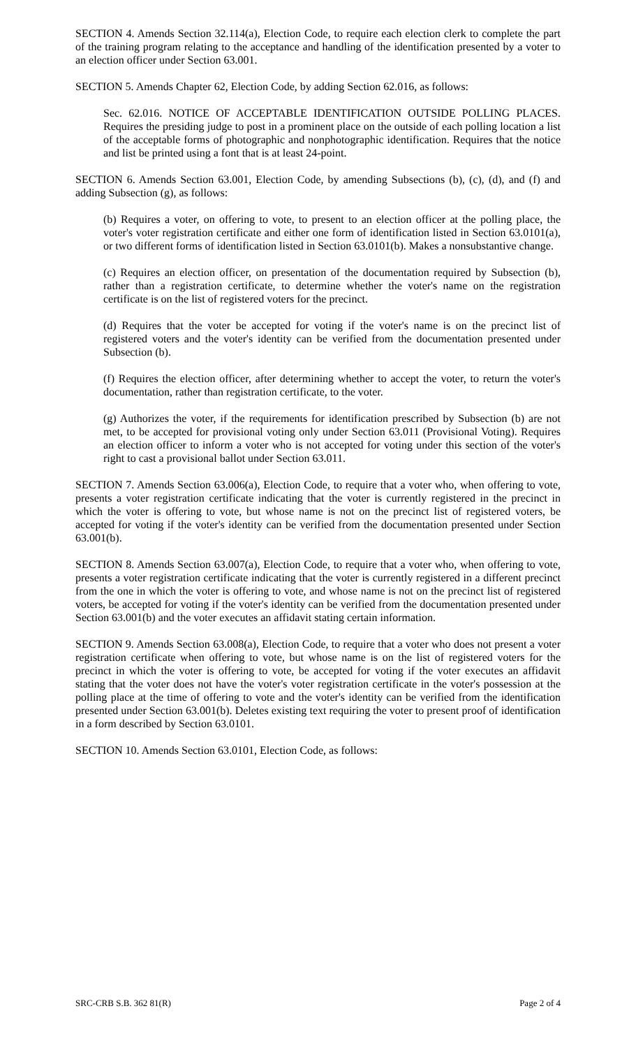SECTION 4. Amends Section 32.114(a), Election Code, to require each election clerk to complete the part of the training program relating to the acceptance and handling of the identification presented by a voter to an election officer under Section 63.001.
SECTION 5. Amends Chapter 62, Election Code, by adding Section 62.016, as follows:
Sec. 62.016. NOTICE OF ACCEPTABLE IDENTIFICATION OUTSIDE POLLING PLACES. Requires the presiding judge to post in a prominent place on the outside of each polling location a list of the acceptable forms of photographic and nonphotographic identification. Requires that the notice and list be printed using a font that is at least 24-point.
SECTION 6. Amends Section 63.001, Election Code, by amending Subsections (b), (c), (d), and (f) and adding Subsection (g), as follows:
(b) Requires a voter, on offering to vote, to present to an election officer at the polling place, the voter's voter registration certificate and either one form of identification listed in Section 63.0101(a), or two different forms of identification listed in Section 63.0101(b). Makes a nonsubstantive change.
(c) Requires an election officer, on presentation of the documentation required by Subsection (b), rather than a registration certificate, to determine whether the voter's name on the registration certificate is on the list of registered voters for the precinct.
(d) Requires that the voter be accepted for voting if the voter's name is on the precinct list of registered voters and the voter's identity can be verified from the documentation presented under Subsection (b).
(f) Requires the election officer, after determining whether to accept the voter, to return the voter's documentation, rather than registration certificate, to the voter.
(g) Authorizes the voter, if the requirements for identification prescribed by Subsection (b) are not met, to be accepted for provisional voting only under Section 63.011 (Provisional Voting). Requires an election officer to inform a voter who is not accepted for voting under this section of the voter's right to cast a provisional ballot under Section 63.011.
SECTION 7. Amends Section 63.006(a), Election Code, to require that a voter who, when offering to vote, presents a voter registration certificate indicating that the voter is currently registered in the precinct in which the voter is offering to vote, but whose name is not on the precinct list of registered voters, be accepted for voting if the voter's identity can be verified from the documentation presented under Section 63.001(b).
SECTION 8. Amends Section 63.007(a), Election Code, to require that a voter who, when offering to vote, presents a voter registration certificate indicating that the voter is currently registered in a different precinct from the one in which the voter is offering to vote, and whose name is not on the precinct list of registered voters, be accepted for voting if the voter's identity can be verified from the documentation presented under Section 63.001(b) and the voter executes an affidavit stating certain information.
SECTION 9. Amends Section 63.008(a), Election Code, to require that a voter who does not present a voter registration certificate when offering to vote, but whose name is on the list of registered voters for the precinct in which the voter is offering to vote, be accepted for voting if the voter executes an affidavit stating that the voter does not have the voter's voter registration certificate in the voter's possession at the polling place at the time of offering to vote and the voter's identity can be verified from the identification presented under Section 63.001(b). Deletes existing text requiring the voter to present proof of identification in a form described by Section 63.0101.
SECTION 10. Amends Section 63.0101, Election Code, as follows:
SRC-CRB S.B. 362 81(R) Page 2 of 4